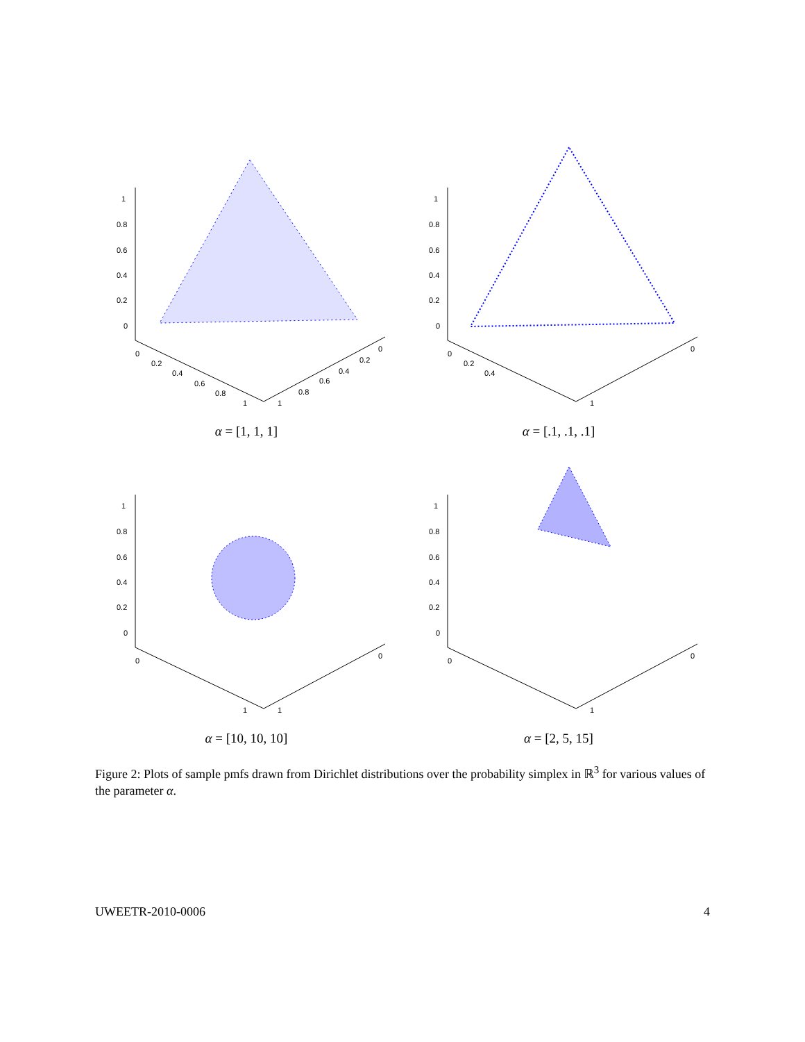1
0.8
0.6
0.4
0.2
0
0
0.2
0.4
0.6
0.8
1
1
0.8
0.6
0.4
0.2
0
α = [1, 1, 1]
1
0.8
0.6
0.4
0.2
0
0
0.2
0.4
1
0
α = [.1, .1, .1]
1
0.8
0.6
0.4
0.2
0
0
1
1
0
α = [10, 10, 10]
1
0.8
0.6
0.4
0.2
0
0
1
0
α = [2, 5, 15]
Figure 2: Plots of sample pmfs drawn from Dirichlet distributions over the probability simplex in ℝ<sup>3</sup> for various values of the parameter α.
UWEETR-2010-0006 4